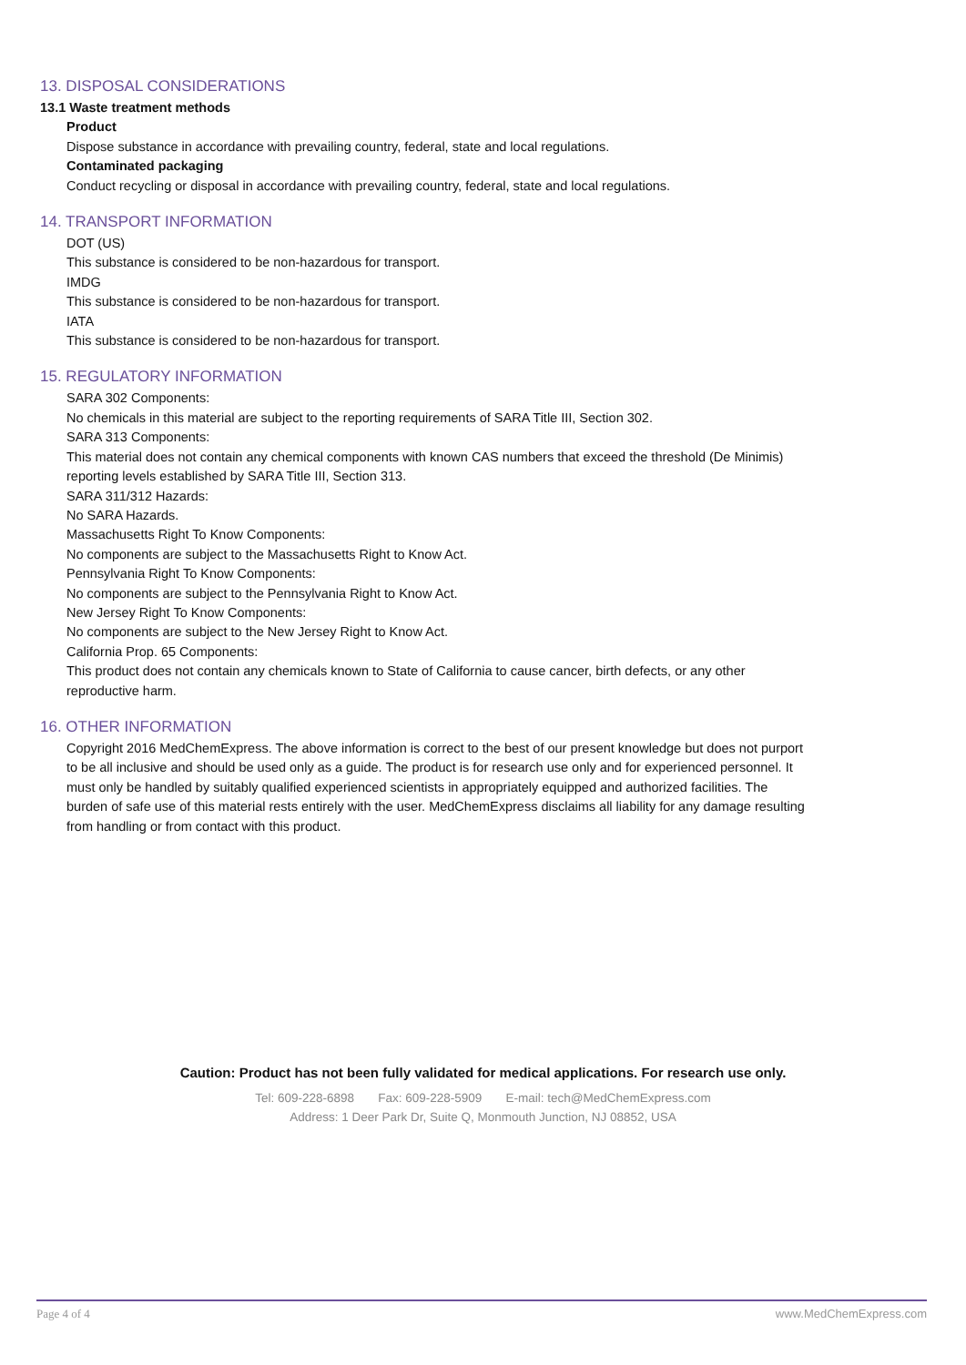13. DISPOSAL CONSIDERATIONS
13.1 Waste treatment methods
Product
Dispose substance in accordance with prevailing country, federal, state and local regulations.
Contaminated packaging
Conduct recycling or disposal in accordance with prevailing country, federal, state and local regulations.
14. TRANSPORT INFORMATION
DOT (US)
This substance is considered to be non-hazardous for transport.
IMDG
This substance is considered to be non-hazardous for transport.
IATA
This substance is considered to be non-hazardous for transport.
15. REGULATORY INFORMATION
SARA 302 Components:
No chemicals in this material are subject to the reporting requirements of SARA Title III, Section 302.
SARA 313 Components:
This material does not contain any chemical components with known CAS numbers that exceed the threshold (De Minimis) reporting levels established by SARA Title III, Section 313.
SARA 311/312 Hazards:
No SARA Hazards.
Massachusetts Right To Know Components:
No components are subject to the Massachusetts Right to Know Act.
Pennsylvania Right To Know Components:
No components are subject to the Pennsylvania Right to Know Act.
New Jersey Right To Know Components:
No components are subject to the New Jersey Right to Know Act.
California Prop. 65 Components:
This product does not contain any chemicals known to State of California to cause cancer, birth defects, or any other reproductive harm.
16. OTHER INFORMATION
Copyright 2016 MedChemExpress. The above information is correct to the best of our present knowledge but does not purport to be all inclusive and should be used only as a guide. The product is for research use only and for experienced personnel. It must only be handled by suitably qualified experienced scientists in appropriately equipped and authorized facilities. The burden of safe use of this material rests entirely with the user. MedChemExpress disclaims all liability for any damage resulting from handling or from contact with this product.
Caution: Product has not been fully validated for medical applications. For research use only.
Tel: 609-228-6898 Fax: 609-228-5909 E-mail: tech@MedChemExpress.com
Address: 1 Deer Park Dr, Suite Q, Monmouth Junction, NJ 08852, USA
Page 4 of 4 www.MedChemExpress.com